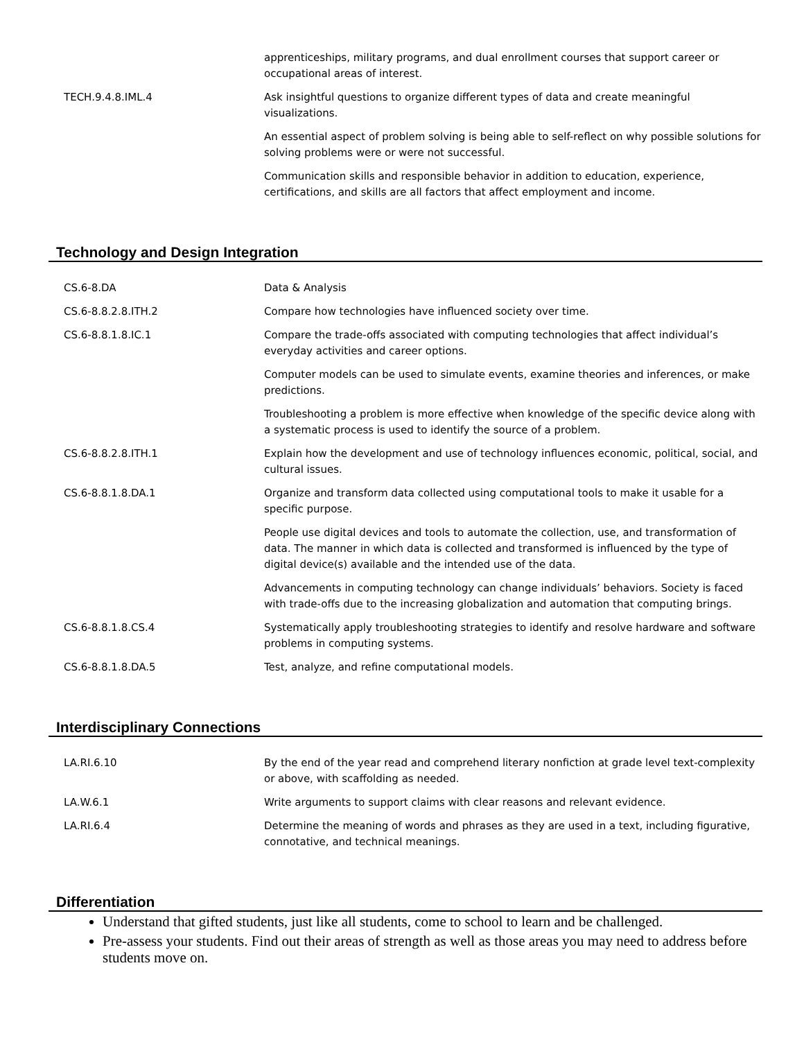| | apprenticeships, military programs, and dual enrollment courses that support career or occupational areas of interest. |
| TECH.9.4.8.IML.4 | Ask insightful questions to organize different types of data and create meaningful visualizations. |
| | An essential aspect of problem solving is being able to self-reflect on why possible solutions for solving problems were or were not successful. |
| | Communication skills and responsible behavior in addition to education, experience, certifications, and skills are all factors that affect employment and income. |
Technology and Design Integration
| CS.6-8.DA | Data & Analysis |
| CS.6-8.8.2.8.ITH.2 | Compare how technologies have influenced society over time. |
| CS.6-8.8.1.8.IC.1 | Compare the trade-offs associated with computing technologies that affect individual’s everyday activities and career options. |
| | Computer models can be used to simulate events, examine theories and inferences, or make predictions. |
| | Troubleshooting a problem is more effective when knowledge of the specific device along with a systematic process is used to identify the source of a problem. |
| CS.6-8.8.2.8.ITH.1 | Explain how the development and use of technology influences economic, political, social, and cultural issues. |
| CS.6-8.8.1.8.DA.1 | Organize and transform data collected using computational tools to make it usable for a specific purpose. |
| | People use digital devices and tools to automate the collection, use, and transformation of data. The manner in which data is collected and transformed is influenced by the type of digital device(s) available and the intended use of the data. |
| | Advancements in computing technology can change individuals’ behaviors. Society is faced with trade-offs due to the increasing globalization and automation that computing brings. |
| CS.6-8.8.1.8.CS.4 | Systematically apply troubleshooting strategies to identify and resolve hardware and software problems in computing systems. |
| CS.6-8.8.1.8.DA.5 | Test, analyze, and refine computational models. |
Interdisciplinary Connections
| LA.RI.6.10 | By the end of the year read and comprehend literary nonfiction at grade level text-complexity or above, with scaffolding as needed. |
| LA.W.6.1 | Write arguments to support claims with clear reasons and relevant evidence. |
| LA.RI.6.4 | Determine the meaning of words and phrases as they are used in a text, including figurative, connotative, and technical meanings. |
Differentiation
Understand that gifted students, just like all students, come to school to learn and be challenged.
Pre-assess your students. Find out their areas of strength as well as those areas you may need to address before students move on.